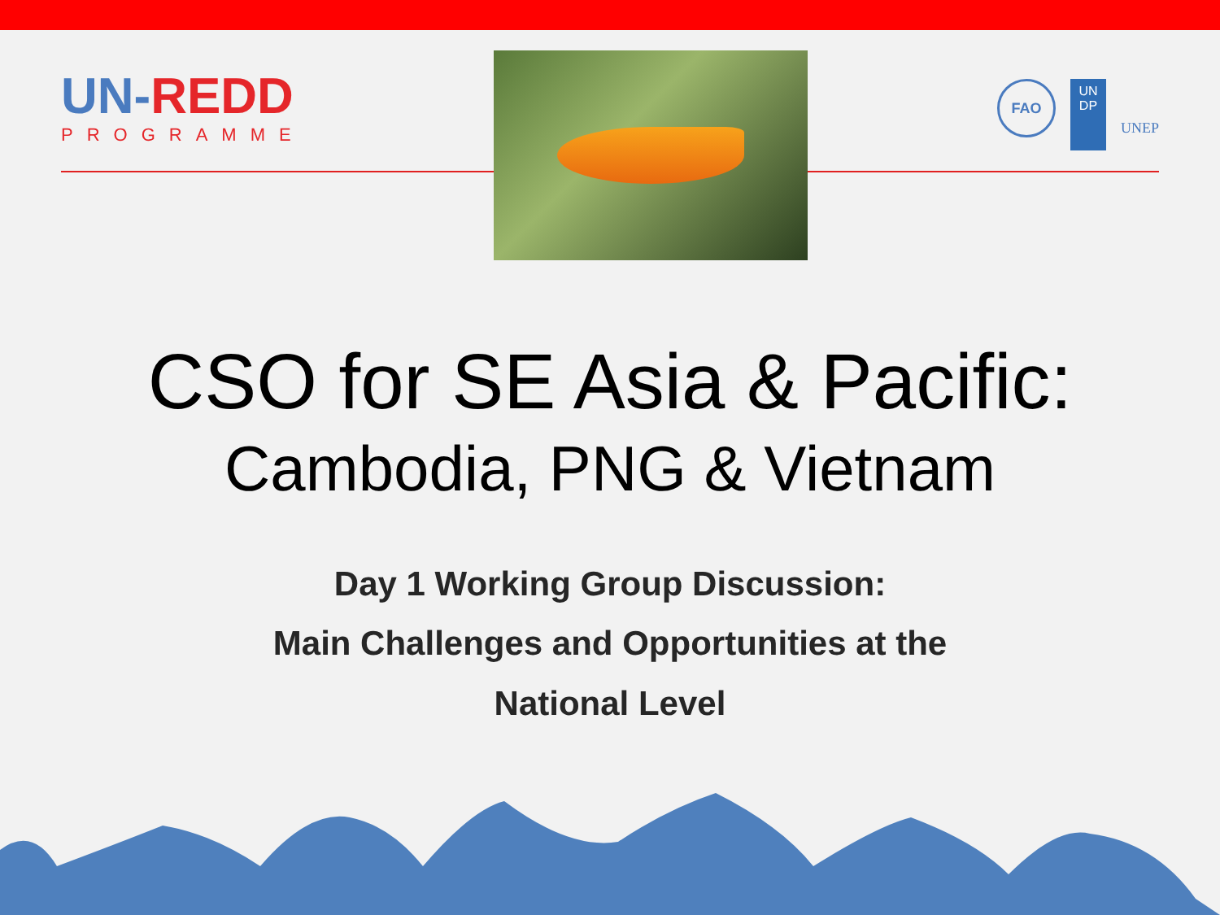UN-REDD
PROGRAMME
FAO
UN
DP
UNEP
CSO for SE Asia & Pacific:
Cambodia, PNG & Vietnam
Day 1 Working Group Discussion:
Main Challenges and Opportunities at the
National Level